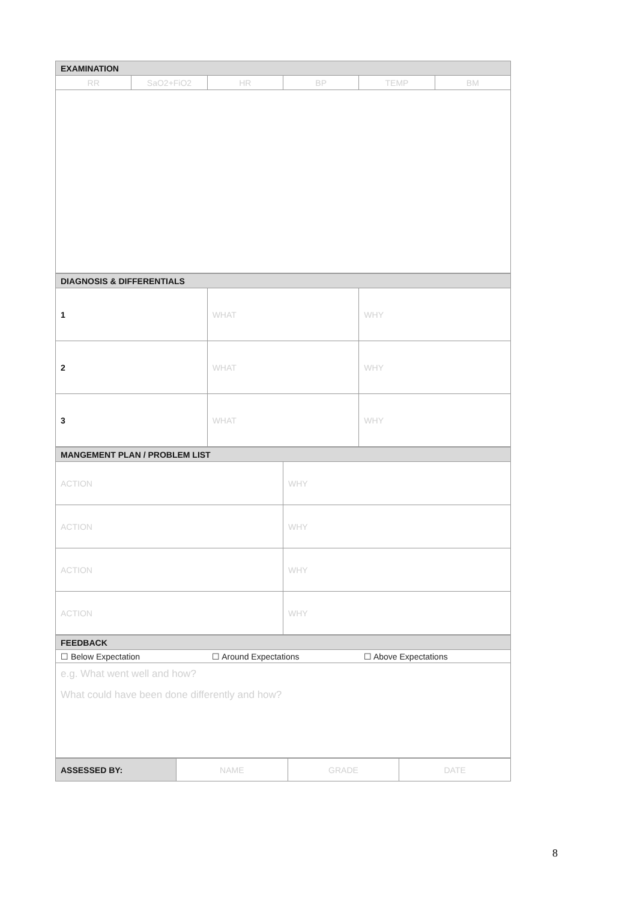| EXAMINATION | | | | | |
| --- | --- | --- | --- | --- | --- |
| RR | SaO2+FiO2 | HR | BP | TEMP | BM |
| DIAGNOSIS & DIFFERENTIALS | | |
| --- | --- | --- |
| 1 | WHAT | WHY |
| 2 | WHAT | WHY |
| 3 | WHAT | WHY |
| MANGEMENT PLAN / PROBLEM LIST | |
| --- | --- |
| ACTION | WHY |
| ACTION | WHY |
| ACTION | WHY |
| ACTION | WHY |
| FEEDBACK | | |
| --- | --- | --- |
| ☐ Below Expectation | ☐ Around Expectations | ☐ Above Expectations |
| e.g. What went well and how? What could have been done differently and how? | | |
| ASSESSED BY: | NAME | GRADE | DATE |
8